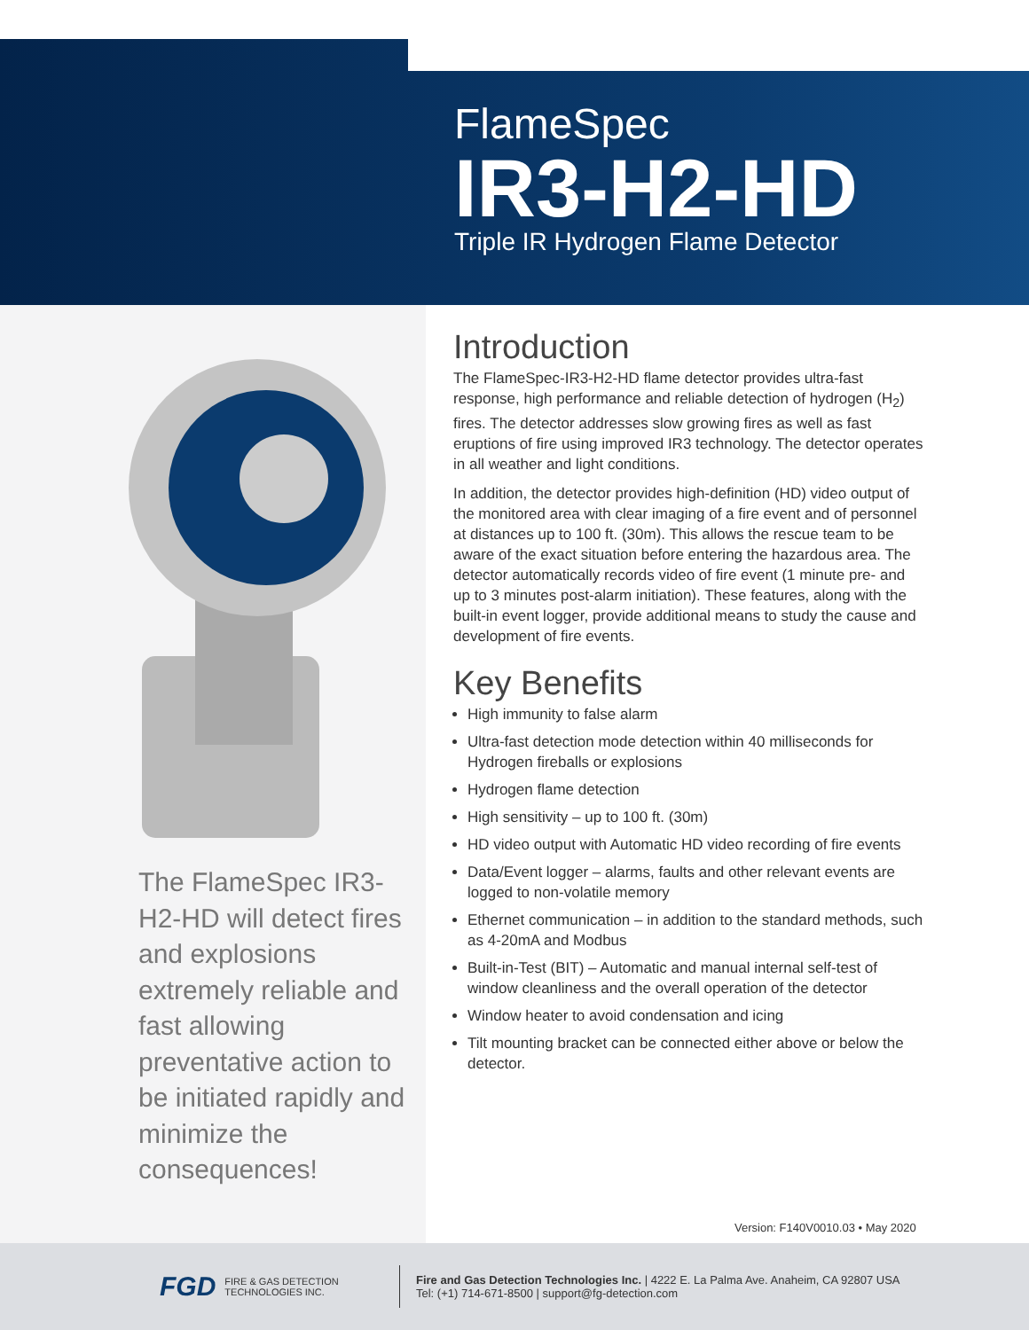FlameSpec
IR3-H2-HD
Triple IR Hydrogen Flame Detector
The FlameSpec IR3-H2-HD will detect fires and explosions extremely reliable and fast allowing preventative action to be initiated rapidly and minimize the consequences!
Introduction
The FlameSpec-IR3-H2-HD flame detector provides ultra-fast response, high performance and reliable detection of hydrogen (H<sub>2</sub>) fires. The detector addresses slow growing fires as well as fast eruptions of fire using improved IR3 technology. The detector operates in all weather and light conditions.
In addition, the detector provides high-definition (HD) video output of the monitored area with clear imaging of a fire event and of personnel at distances up to 100 ft. (30m). This allows the rescue team to be aware of the exact situation before entering the hazardous area. The detector automatically records video of fire event (1 minute pre- and up to 3 minutes post-alarm initiation). These features, along with the built-in event logger, provide additional means to study the cause and development of fire events.
Key Benefits
High immunity to false alarm
Ultra-fast detection mode detection within 40 milliseconds for Hydrogen fireballs or explosions
Hydrogen flame detection
High sensitivity – up to 100 ft. (30m)
HD video output with Automatic HD video recording of fire events
Data/Event logger – alarms, faults and other relevant events are logged to non-volatile memory
Ethernet communication – in addition to the standard methods, such as 4-20mA and Modbus
Built-in-Test (BIT) – Automatic and manual internal self-test of window cleanliness and the overall operation of the detector
Window heater to avoid condensation and icing
Tilt mounting bracket can be connected either above or below the detector.
Version: F140V0010.03 • May 2020
FGD FIRE & GAS DETECTION
TECHNOLOGIES INC.
Fire and Gas Detection Technologies Inc. | 4222 E. La Palma Ave. Anaheim, CA 92807 USA
Tel: (+1) 714-671-8500 | support@fg-detection.com